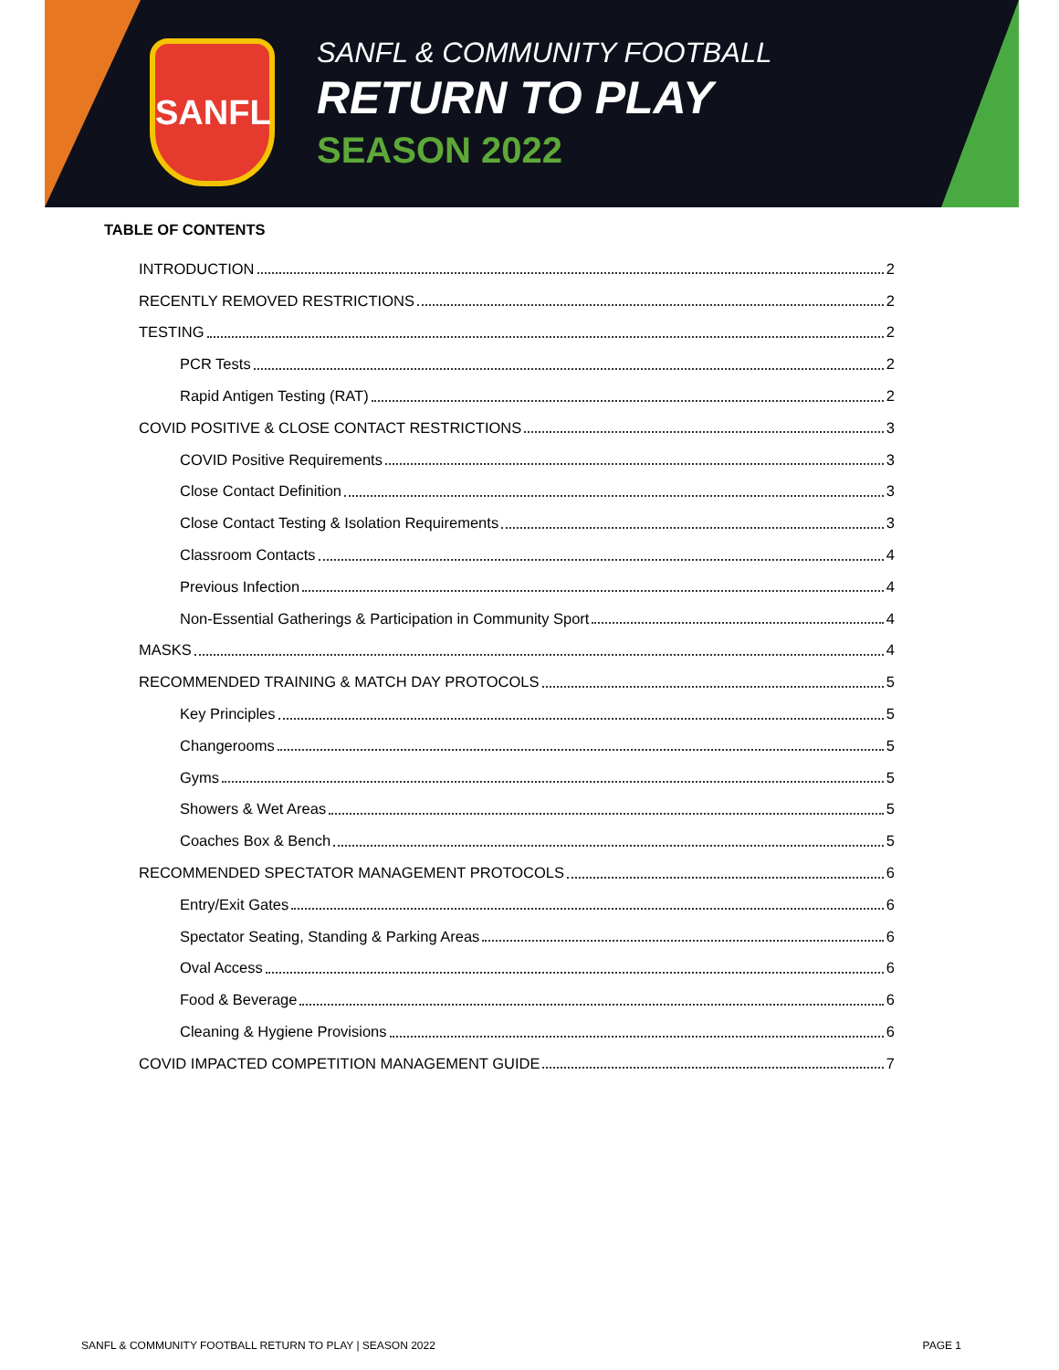SANFL
SANFL & COMMUNITY FOOTBALL
RETURN TO PLAY
SEASON 2022
TABLE OF CONTENTS
INTRODUCTION 2
RECENTLY REMOVED RESTRICTIONS 2
TESTING 2
PCR Tests 2
Rapid Antigen Testing (RAT) 2
COVID POSITIVE & CLOSE CONTACT RESTRICTIONS 3
COVID Positive Requirements 3
Close Contact Definition 3
Close Contact Testing & Isolation Requirements 3
Classroom Contacts 4
Previous Infection 4
Non-Essential Gatherings & Participation in Community Sport 4
MASKS 4
RECOMMENDED TRAINING & MATCH DAY PROTOCOLS 5
Key Principles 5
Changerooms 5
Gyms 5
Showers & Wet Areas 5
Coaches Box & Bench 5
RECOMMENDED SPECTATOR MANAGEMENT PROTOCOLS 6
Entry/Exit Gates 6
Spectator Seating, Standing & Parking Areas 6
Oval Access 6
Food & Beverage 6
Cleaning & Hygiene Provisions 6
COVID IMPACTED COMPETITION MANAGEMENT GUIDE 7
SANFL & COMMUNITY FOOTBALL RETURN TO PLAY | SEASON 2022 PAGE 1